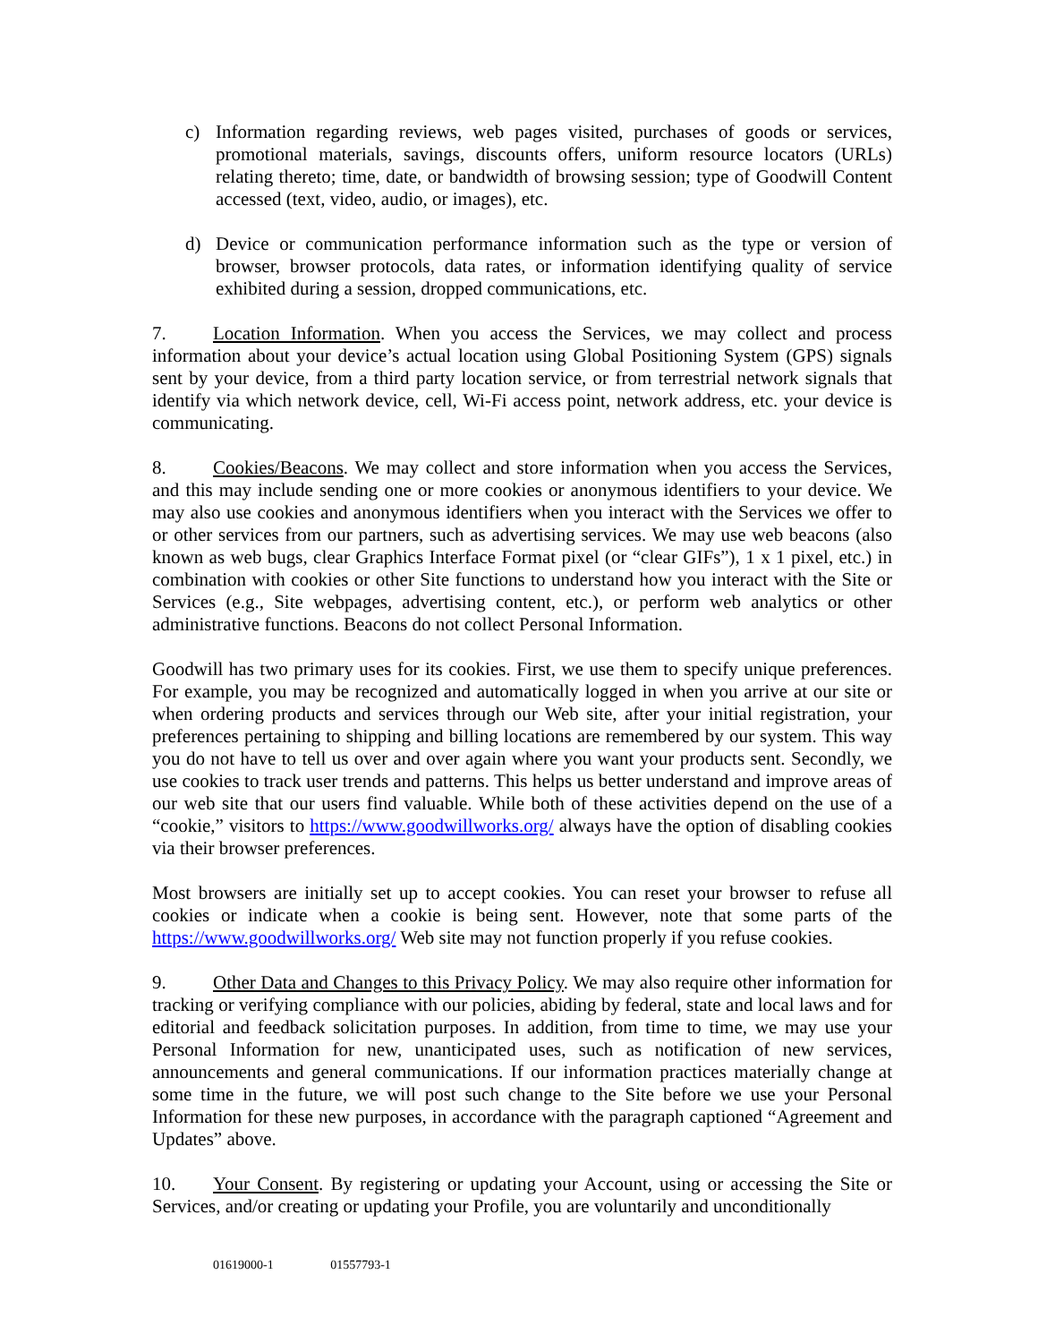c) Information regarding reviews, web pages visited, purchases of goods or services, promotional materials, savings, discounts offers, uniform resource locators (URLs) relating thereto; time, date, or bandwidth of browsing session; type of Goodwill Content accessed (text, video, audio, or images), etc.
d) Device or communication performance information such as the type or version of browser, browser protocols, data rates, or information identifying quality of service exhibited during a session, dropped communications, etc.
7. Location Information. When you access the Services, we may collect and process information about your device’s actual location using Global Positioning System (GPS) signals sent by your device, from a third party location service, or from terrestrial network signals that identify via which network device, cell, Wi-Fi access point, network address, etc. your device is communicating.
8. Cookies/Beacons. We may collect and store information when you access the Services, and this may include sending one or more cookies or anonymous identifiers to your device. We may also use cookies and anonymous identifiers when you interact with the Services we offer to or other services from our partners, such as advertising services. We may use web beacons (also known as web bugs, clear Graphics Interface Format pixel (or “clear GIFs”), 1 x 1 pixel, etc.) in combination with cookies or other Site functions to understand how you interact with the Site or Services (e.g., Site webpages, advertising content, etc.), or perform web analytics or other administrative functions. Beacons do not collect Personal Information.
Goodwill has two primary uses for its cookies. First, we use them to specify unique preferences. For example, you may be recognized and automatically logged in when you arrive at our site or when ordering products and services through our Web site, after your initial registration, your preferences pertaining to shipping and billing locations are remembered by our system. This way you do not have to tell us over and over again where you want your products sent. Secondly, we use cookies to track user trends and patterns. This helps us better understand and improve areas of our web site that our users find valuable. While both of these activities depend on the use of a “cookie,” visitors to https://www.goodwillworks.org/ always have the option of disabling cookies via their browser preferences.
Most browsers are initially set up to accept cookies. You can reset your browser to refuse all cookies or indicate when a cookie is being sent. However, note that some parts of the https://www.goodwillworks.org/ Web site may not function properly if you refuse cookies.
9. Other Data and Changes to this Privacy Policy. We may also require other information for tracking or verifying compliance with our policies, abiding by federal, state and local laws and for editorial and feedback solicitation purposes. In addition, from time to time, we may use your Personal Information for new, unanticipated uses, such as notification of new services, announcements and general communications. If our information practices materially change at some time in the future, we will post such change to the Site before we use your Personal Information for these new purposes, in accordance with the paragraph captioned “Agreement and Updates” above.
10. Your Consent. By registering or updating your Account, using or accessing the Site or Services, and/or creating or updating your Profile, you are voluntarily and unconditionally
01619000-1 01557793-1